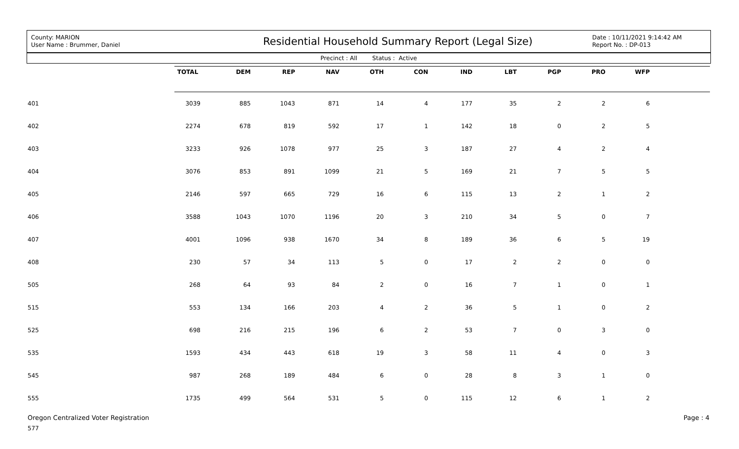County: MARION
User Name : Brummer, Daniel
Residential Household Summary Report (Legal Size)
Date : 10/11/2021 9:14:42 AM
Report No. : DP-013
Precinct : All Status : Active
| | TOTAL | DEM | REP | NAV | OTH | CON | IND | LBT | PGP | PRO | WFP | |
| --- | --- | --- | --- | --- | --- | --- | --- | --- | --- | --- | --- | --- |
| 401 | 3039 | 885 | 1043 | 871 | 14 | 4 | 177 | 35 | 2 | 2 | 6 | |
| 402 | 2274 | 678 | 819 | 592 | 17 | 1 | 142 | 18 | 0 | 2 | 5 | |
| 403 | 3233 | 926 | 1078 | 977 | 25 | 3 | 187 | 27 | 4 | 2 | 4 | |
| 404 | 3076 | 853 | 891 | 1099 | 21 | 5 | 169 | 21 | 7 | 5 | 5 | |
| 405 | 2146 | 597 | 665 | 729 | 16 | 6 | 115 | 13 | 2 | 1 | 2 | |
| 406 | 3588 | 1043 | 1070 | 1196 | 20 | 3 | 210 | 34 | 5 | 0 | 7 | |
| 407 | 4001 | 1096 | 938 | 1670 | 34 | 8 | 189 | 36 | 6 | 5 | 19 | |
| 408 | 230 | 57 | 34 | 113 | 5 | 0 | 17 | 2 | 2 | 0 | 0 | |
| 505 | 268 | 64 | 93 | 84 | 2 | 0 | 16 | 7 | 1 | 0 | 1 | |
| 515 | 553 | 134 | 166 | 203 | 4 | 2 | 36 | 5 | 1 | 0 | 2 | |
| 525 | 698 | 216 | 215 | 196 | 6 | 2 | 53 | 7 | 0 | 3 | 0 | |
| 535 | 1593 | 434 | 443 | 618 | 19 | 3 | 58 | 11 | 4 | 0 | 3 | |
| 545 | 987 | 268 | 189 | 484 | 6 | 0 | 28 | 8 | 3 | 1 | 0 | |
| 555 | 1735 | 499 | 564 | 531 | 5 | 0 | 115 | 12 | 6 | 1 | 2 | |
| 577 | | | | | | | | | | | | |
Oregon Centralized Voter Registration Page : 4